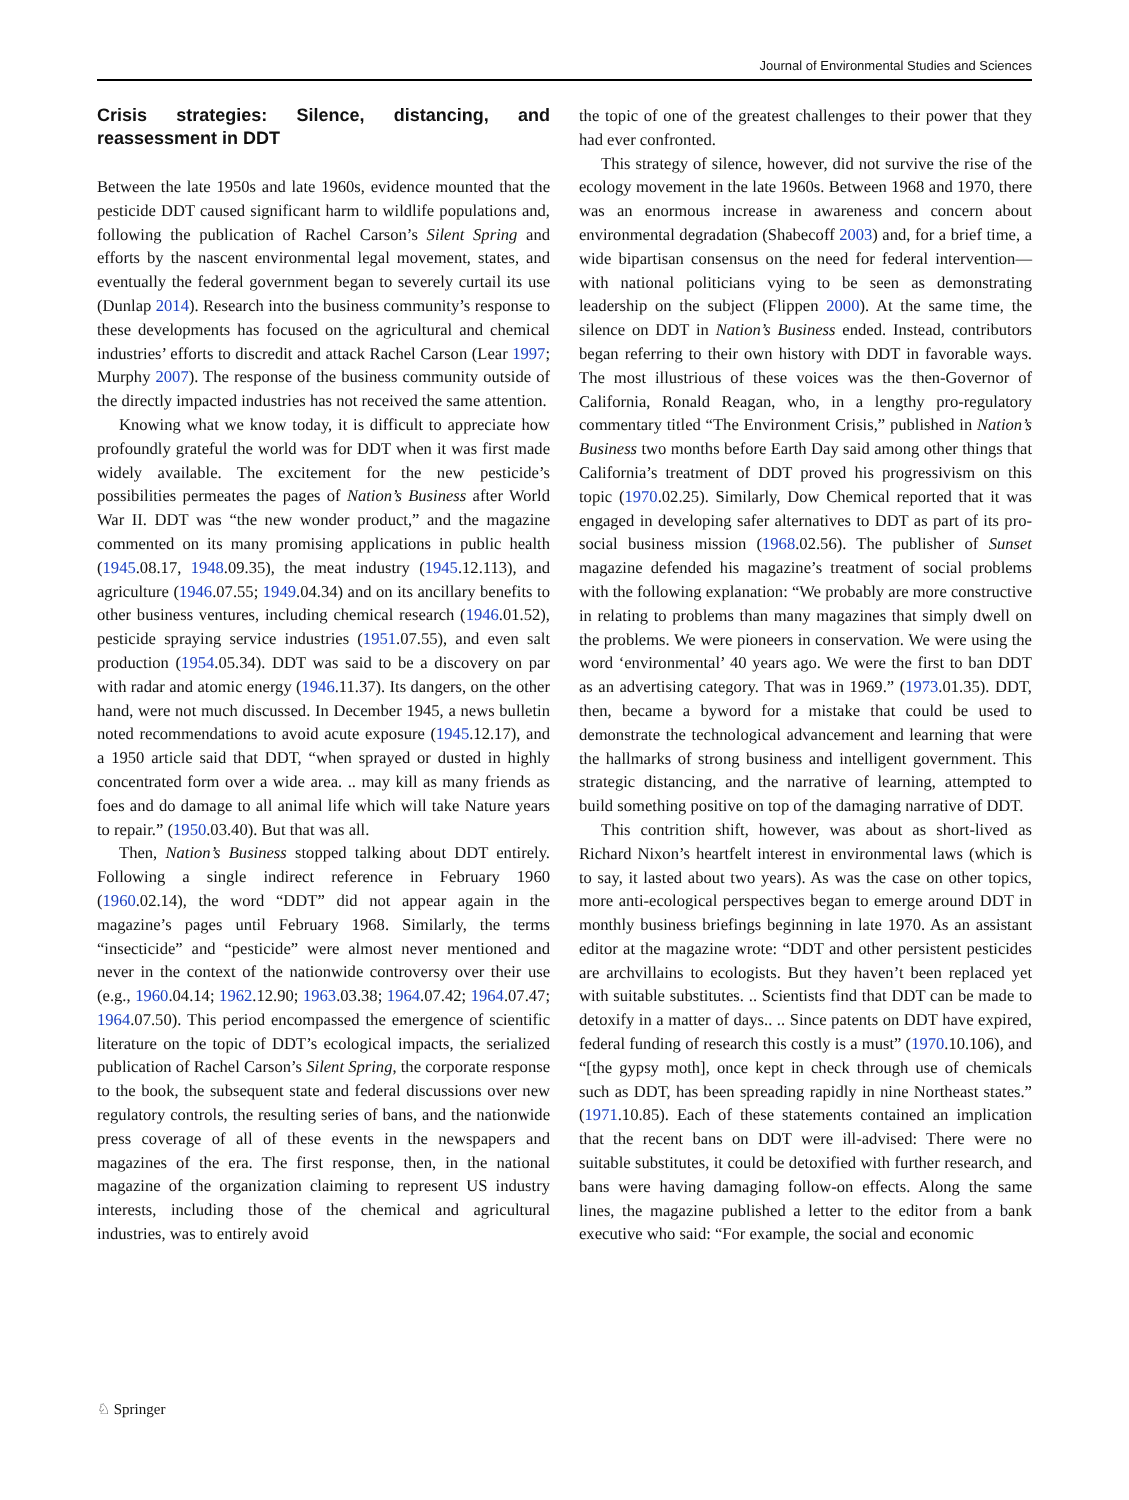Journal of Environmental Studies and Sciences
Crisis strategies: Silence, distancing, and reassessment in DDT
Between the late 1950s and late 1960s, evidence mounted that the pesticide DDT caused significant harm to wildlife populations and, following the publication of Rachel Carson’s Silent Spring and efforts by the nascent environmental legal movement, states, and eventually the federal government began to severely curtail its use (Dunlap 2014). Research into the business community’s response to these developments has focused on the agricultural and chemical industries’ efforts to discredit and attack Rachel Carson (Lear 1997; Murphy 2007). The response of the business community outside of the directly impacted industries has not received the same attention.
Knowing what we know today, it is difficult to appreciate how profoundly grateful the world was for DDT when it was first made widely available. The excitement for the new pesticide’s possibilities permeates the pages of Nation’s Business after World War II. DDT was “the new wonder product,” and the magazine commented on its many promising applications in public health (1945.08.17, 1948.09.35), the meat industry (1945.12.113), and agriculture (1946.07.55; 1949.04.34) and on its ancillary benefits to other business ventures, including chemical research (1946.01.52), pesticide spraying service industries (1951.07.55), and even salt production (1954.05.34). DDT was said to be a discovery on par with radar and atomic energy (1946.11.37). Its dangers, on the other hand, were not much discussed. In December 1945, a news bulletin noted recommendations to avoid acute exposure (1945.12.17), and a 1950 article said that DDT, “when sprayed or dusted in highly concentrated form over a wide area. .. may kill as many friends as foes and do damage to all animal life which will take Nature years to repair.” (1950.03.40). But that was all.
Then, Nation’s Business stopped talking about DDT entirely. Following a single indirect reference in February 1960 (1960.02.14), the word “DDT” did not appear again in the magazine’s pages until February 1968. Similarly, the terms “insecticide” and “pesticide” were almost never mentioned and never in the context of the nationwide controversy over their use (e.g., 1960.04.14; 1962.12.90; 1963.03.38; 1964.07.42; 1964.07.47; 1964.07.50). This period encompassed the emergence of scientific literature on the topic of DDT’s ecological impacts, the serialized publication of Rachel Carson’s Silent Spring, the corporate response to the book, the subsequent state and federal discussions over new regulatory controls, the resulting series of bans, and the nationwide press coverage of all of these events in the newspapers and magazines of the era. The first response, then, in the national magazine of the organization claiming to represent US industry interests, including those of the chemical and agricultural industries, was to entirely avoid
the topic of one of the greatest challenges to their power that they had ever confronted.
This strategy of silence, however, did not survive the rise of the ecology movement in the late 1960s. Between 1968 and 1970, there was an enormous increase in awareness and concern about environmental degradation (Shabecoff 2003) and, for a brief time, a wide bipartisan consensus on the need for federal intervention—with national politicians vying to be seen as demonstrating leadership on the subject (Flippen 2000). At the same time, the silence on DDT in Nation’s Business ended. Instead, contributors began referring to their own history with DDT in favorable ways. The most illustrious of these voices was the then-Governor of California, Ronald Reagan, who, in a lengthy pro-regulatory commentary titled “The Environment Crisis,” published in Nation’s Business two months before Earth Day said among other things that California’s treatment of DDT proved his progressivism on this topic (1970.02.25). Similarly, Dow Chemical reported that it was engaged in developing safer alternatives to DDT as part of its pro-social business mission (1968.02.56). The publisher of Sunset magazine defended his magazine’s treatment of social problems with the following explanation: “We probably are more constructive in relating to problems than many magazines that simply dwell on the problems. We were pioneers in conservation. We were using the word ‘environmental’ 40 years ago. We were the first to ban DDT as an advertising category. That was in 1969.” (1973.01.35). DDT, then, became a byword for a mistake that could be used to demonstrate the technological advancement and learning that were the hallmarks of strong business and intelligent government. This strategic distancing, and the narrative of learning, attempted to build something positive on top of the damaging narrative of DDT.
This contrition shift, however, was about as short-lived as Richard Nixon’s heartfelt interest in environmental laws (which is to say, it lasted about two years). As was the case on other topics, more anti-ecological perspectives began to emerge around DDT in monthly business briefings beginning in late 1970. As an assistant editor at the magazine wrote: “DDT and other persistent pesticides are archvillains to ecologists. But they haven’t been replaced yet with suitable substitutes. .. Scientists find that DDT can be made to detoxify in a matter of days.. .. Since patents on DDT have expired, federal funding of research this costly is a must” (1970.10.106), and “[the gypsy moth], once kept in check through use of chemicals such as DDT, has been spreading rapidly in nine Northeast states.” (1971.10.85). Each of these statements contained an implication that the recent bans on DDT were ill-advised: There were no suitable substitutes, it could be detoxified with further research, and bans were having damaging follow-on effects. Along the same lines, the magazine published a letter to the editor from a bank executive who said: “For example, the social and economic
♘ Springer